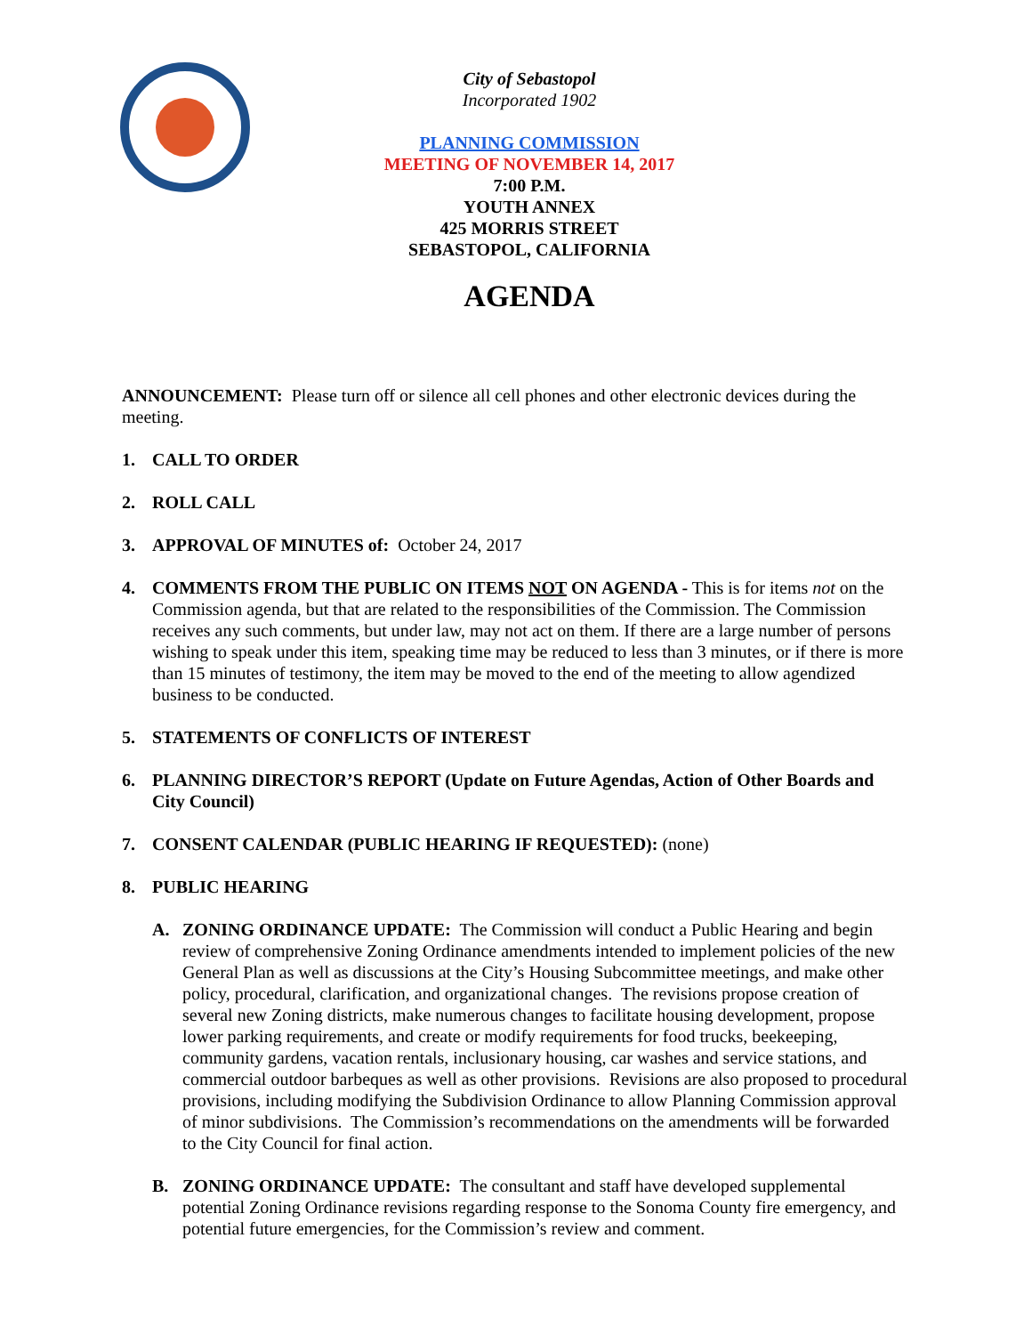City of Sebastopol
Incorporated 1902
PLANNING COMMISSION
MEETING OF NOVEMBER 14, 2017
7:00 P.M.
YOUTH ANNEX
425 MORRIS STREET
SEBASTOPOL, CALIFORNIA
AGENDA
ANNOUNCEMENT: Please turn off or silence all cell phones and other electronic devices during the meeting.
1. CALL TO ORDER
2. ROLL CALL
3. APPROVAL OF MINUTES of: October 24, 2017
4. COMMENTS FROM THE PUBLIC ON ITEMS NOT ON AGENDA - This is for items not on the Commission agenda, but that are related to the responsibilities of the Commission. The Commission receives any such comments, but under law, may not act on them. If there are a large number of persons wishing to speak under this item, speaking time may be reduced to less than 3 minutes, or if there is more than 15 minutes of testimony, the item may be moved to the end of the meeting to allow agendized business to be conducted.
5. STATEMENTS OF CONFLICTS OF INTEREST
6. PLANNING DIRECTOR’S REPORT (Update on Future Agendas, Action of Other Boards and City Council)
7. CONSENT CALENDAR (PUBLIC HEARING IF REQUESTED): (none)
8. PUBLIC HEARING
A. ZONING ORDINANCE UPDATE: The Commission will conduct a Public Hearing and begin review of comprehensive Zoning Ordinance amendments intended to implement policies of the new General Plan as well as discussions at the City’s Housing Subcommittee meetings, and make other policy, procedural, clarification, and organizational changes. The revisions propose creation of several new Zoning districts, make numerous changes to facilitate housing development, propose lower parking requirements, and create or modify requirements for food trucks, beekeeping, community gardens, vacation rentals, inclusionary housing, car washes and service stations, and commercial outdoor barbeques as well as other provisions. Revisions are also proposed to procedural provisions, including modifying the Subdivision Ordinance to allow Planning Commission approval of minor subdivisions. The Commission’s recommendations on the amendments will be forwarded to the City Council for final action.
B. ZONING ORDINANCE UPDATE: The consultant and staff have developed supplemental potential Zoning Ordinance revisions regarding response to the Sonoma County fire emergency, and potential future emergencies, for the Commission’s review and comment.